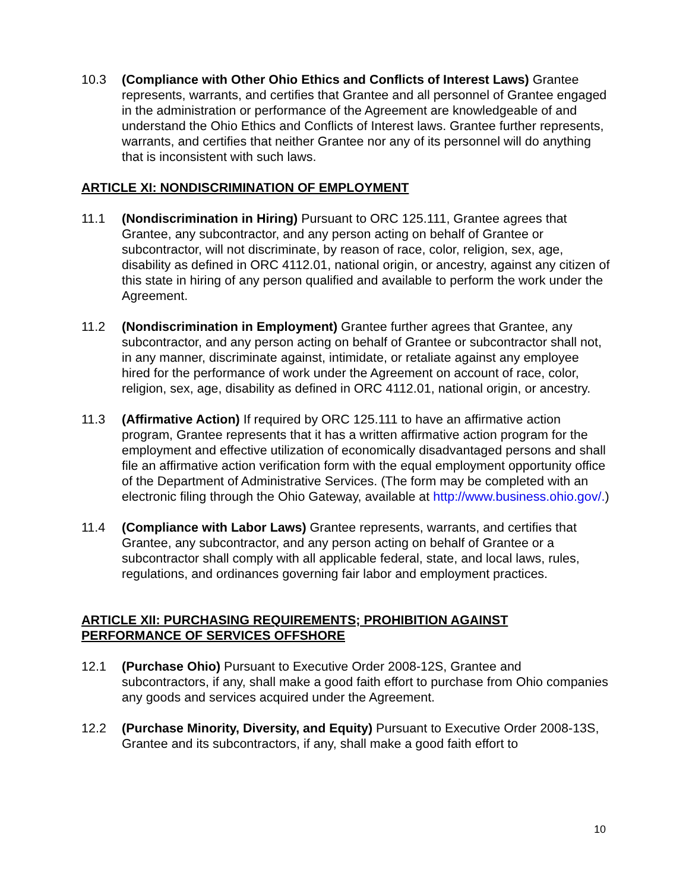10.3 (Compliance with Other Ohio Ethics and Conflicts of Interest Laws) Grantee represents, warrants, and certifies that Grantee and all personnel of Grantee engaged in the administration or performance of the Agreement are knowledgeable of and understand the Ohio Ethics and Conflicts of Interest laws. Grantee further represents, warrants, and certifies that neither Grantee nor any of its personnel will do anything that is inconsistent with such laws.
ARTICLE XI: NONDISCRIMINATION OF EMPLOYMENT
11.1 (Nondiscrimination in Hiring) Pursuant to ORC 125.111, Grantee agrees that Grantee, any subcontractor, and any person acting on behalf of Grantee or subcontractor, will not discriminate, by reason of race, color, religion, sex, age, disability as defined in ORC 4112.01, national origin, or ancestry, against any citizen of this state in hiring of any person qualified and available to perform the work under the Agreement.
11.2 (Nondiscrimination in Employment) Grantee further agrees that Grantee, any subcontractor, and any person acting on behalf of Grantee or subcontractor shall not, in any manner, discriminate against, intimidate, or retaliate against any employee hired for the performance of work under the Agreement on account of race, color, religion, sex, age, disability as defined in ORC 4112.01, national origin, or ancestry.
11.3 (Affirmative Action) If required by ORC 125.111 to have an affirmative action program, Grantee represents that it has a written affirmative action program for the employment and effective utilization of economically disadvantaged persons and shall file an affirmative action verification form with the equal employment opportunity office of the Department of Administrative Services. (The form may be completed with an electronic filing through the Ohio Gateway, available at http://www.business.ohio.gov/.)
11.4 (Compliance with Labor Laws) Grantee represents, warrants, and certifies that Grantee, any subcontractor, and any person acting on behalf of Grantee or a subcontractor shall comply with all applicable federal, state, and local laws, rules, regulations, and ordinances governing fair labor and employment practices.
ARTICLE XII: PURCHASING REQUIREMENTS; PROHIBITION AGAINST
PERFORMANCE OF SERVICES OFFSHORE
12.1 (Purchase Ohio) Pursuant to Executive Order 2008-12S, Grantee and subcontractors, if any, shall make a good faith effort to purchase from Ohio companies any goods and services acquired under the Agreement.
12.2 (Purchase Minority, Diversity, and Equity) Pursuant to Executive Order 2008-13S, Grantee and its subcontractors, if any, shall make a good faith effort to
10